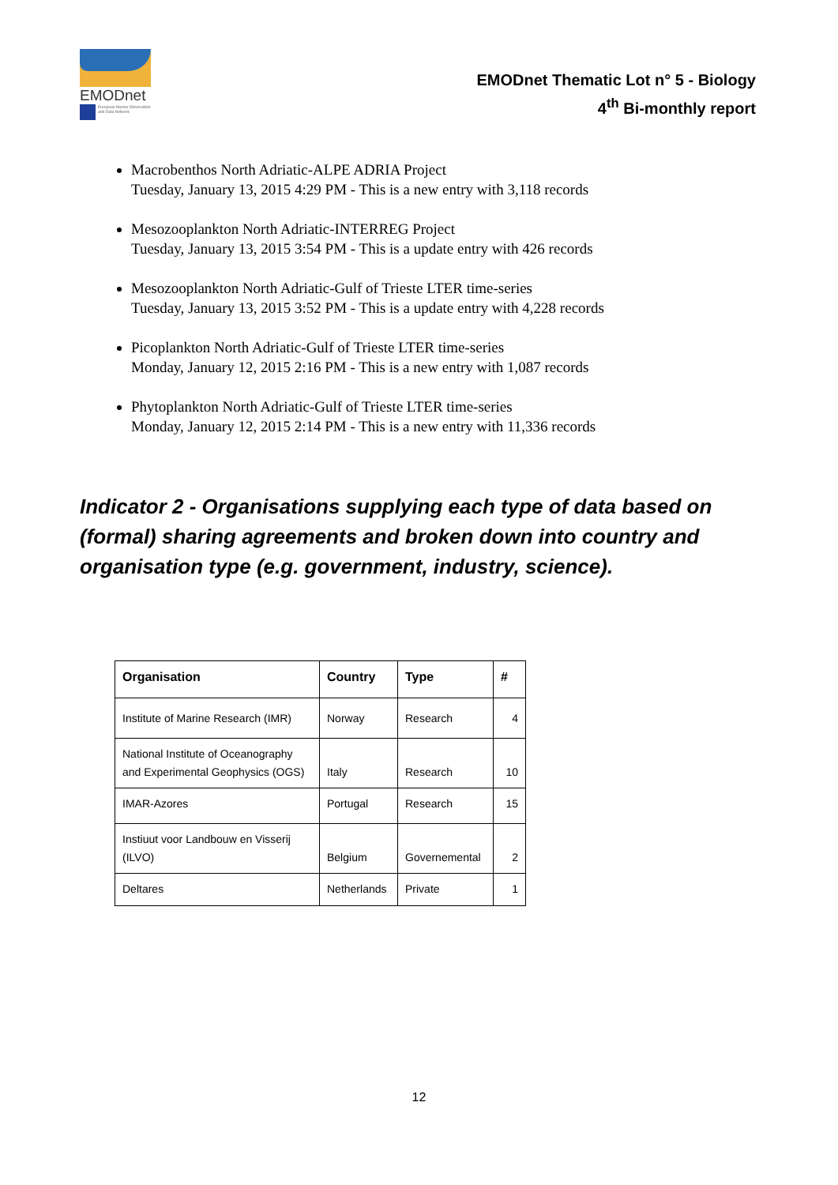EMODnet
European Marine Observation and Data Network
EMODnet Thematic Lot n° 5 - Biology
4<sup>th</sup> Bi-monthly report
Macrobenthos North Adriatic-ALPE ADRIA Project
Tuesday, January 13, 2015 4:29 PM - This is a new entry with 3,118 records
Mesozooplankton North Adriatic-INTERREG Project
Tuesday, January 13, 2015 3:54 PM - This is a update entry with 426 records
Mesozooplankton North Adriatic-Gulf of Trieste LTER time-series
Tuesday, January 13, 2015 3:52 PM - This is a update entry with 4,228 records
Picoplankton North Adriatic-Gulf of Trieste LTER time-series
Monday, January 12, 2015 2:16 PM - This is a new entry with 1,087 records
Phytoplankton North Adriatic-Gulf of Trieste LTER time-series
Monday, January 12, 2015 2:14 PM - This is a new entry with 11,336 records
Indicator 2 - Organisations supplying each type of data based on (formal) sharing agreements and broken down into country and organisation type (e.g. government, industry, science).
| Organisation | Country | Type | # |
| --- | --- | --- | --- |
| Institute of Marine Research (IMR) | Norway | Research | 4 |
| National Institute of Oceanography and Experimental Geophysics (OGS) | Italy | Research | 10 |
| IMAR-Azores | Portugal | Research | 15 |
| Instiuut voor Landbouw en Visserij (ILVO) | Belgium | Governemental | 2 |
| Deltares | Netherlands | Private | 1 |
12